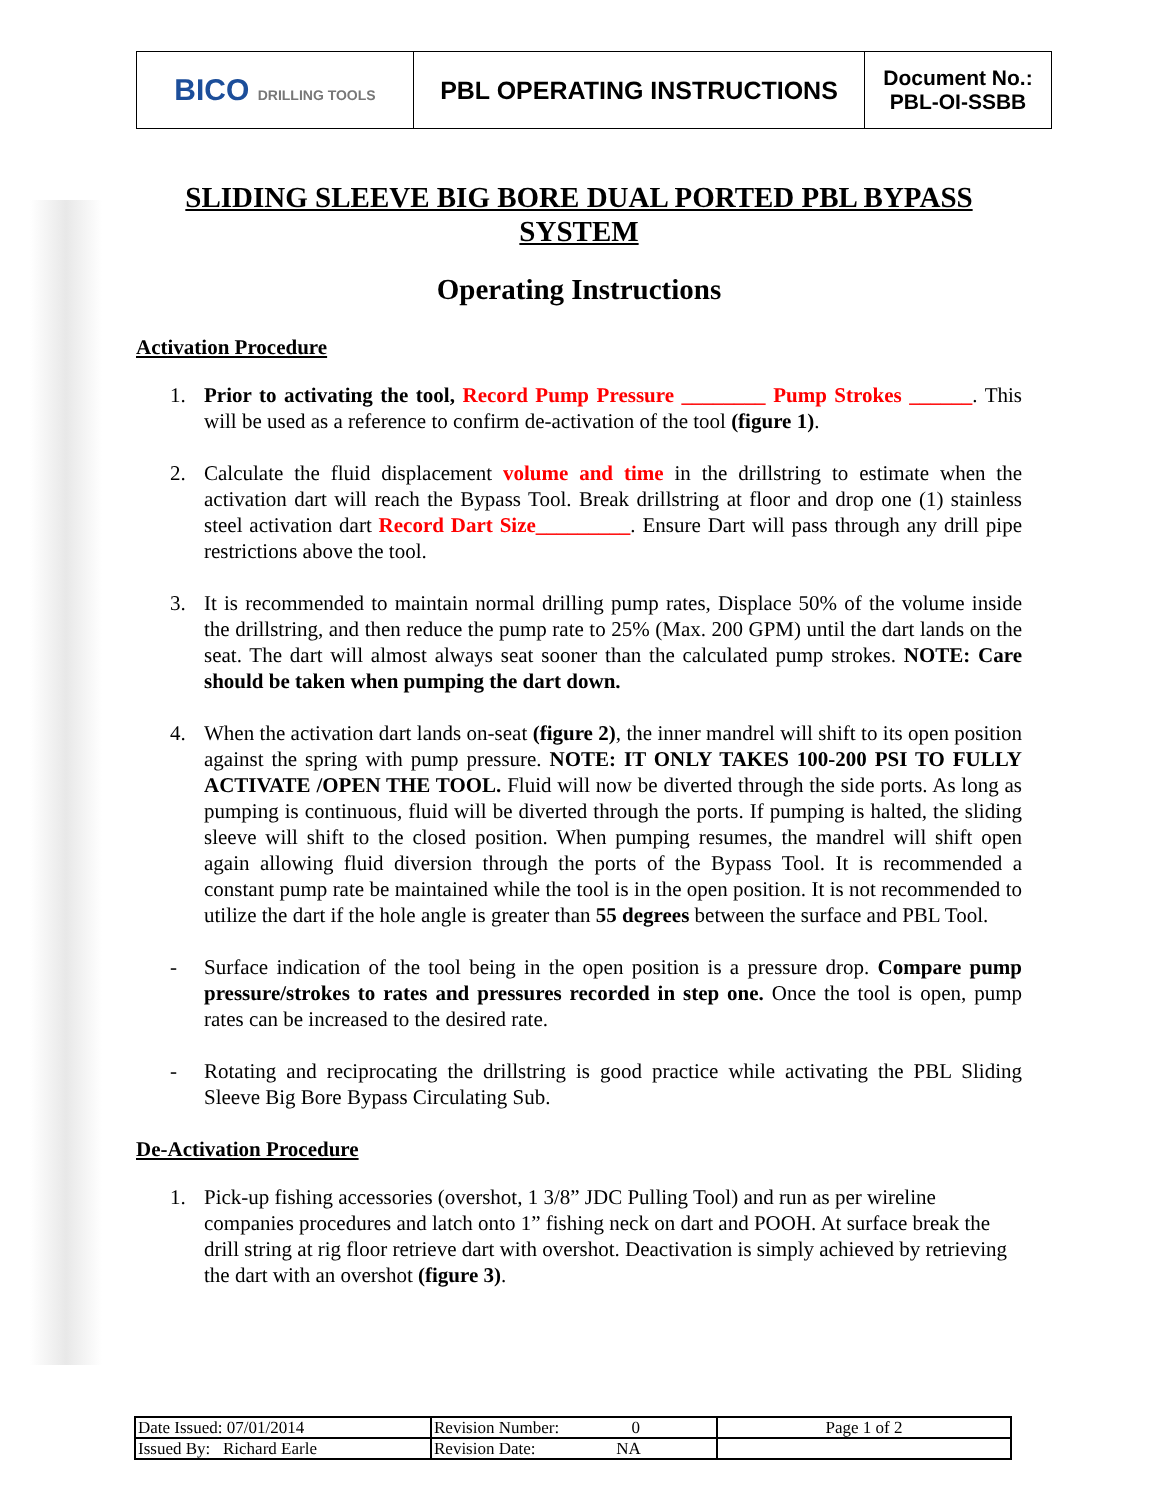| BICO DRILLING TOOLS | PBL OPERATING INSTRUCTIONS | Document No.: PBL-OI-SSBB |
SLIDING SLEEVE BIG BORE DUAL PORTED PBL BYPASS SYSTEM
Operating Instructions
Activation Procedure
1. Prior to activating the tool, Record Pump Pressure ________ Pump Strokes ______. This will be used as a reference to confirm de-activation of the tool (figure 1).
2. Calculate the fluid displacement volume and time in the drillstring to estimate when the activation dart will reach the Bypass Tool. Break drillstring at floor and drop one (1) stainless steel activation dart Record Dart Size_________. Ensure Dart will pass through any drill pipe restrictions above the tool.
3. It is recommended to maintain normal drilling pump rates, Displace 50% of the volume inside the drillstring, and then reduce the pump rate to 25% (Max. 200 GPM) until the dart lands on the seat. The dart will almost always seat sooner than the calculated pump strokes. NOTE: Care should be taken when pumping the dart down.
4. When the activation dart lands on-seat (figure 2), the inner mandrel will shift to its open position against the spring with pump pressure. NOTE: IT ONLY TAKES 100-200 PSI TO FULLY ACTIVATE /OPEN THE TOOL. Fluid will now be diverted through the side ports. As long as pumping is continuous, fluid will be diverted through the ports. If pumping is halted, the sliding sleeve will shift to the closed position. When pumping resumes, the mandrel will shift open again allowing fluid diversion through the ports of the Bypass Tool. It is recommended a constant pump rate be maintained while the tool is in the open position. It is not recommended to utilize the dart if the hole angle is greater than 55 degrees between the surface and PBL Tool.
- Surface indication of the tool being in the open position is a pressure drop. Compare pump pressure/strokes to rates and pressures recorded in step one. Once the tool is open, pump rates can be increased to the desired rate.
- Rotating and reciprocating the drillstring is good practice while activating the PBL Sliding Sleeve Big Bore Bypass Circulating Sub.
De-Activation Procedure
1. Pick-up fishing accessories (overshot, 1 3/8” JDC Pulling Tool) and run as per wireline companies procedures and latch onto 1” fishing neck on dart and POOH. At surface break the drill string at rig floor retrieve dart with overshot. Deactivation is simply achieved by retrieving the dart with an overshot (figure 3).
| Date Issued: 07/01/2014 | Revision Number: 0 | Page 1 of 2 |
| Issued By: Richard Earle | Revision Date: NA | |